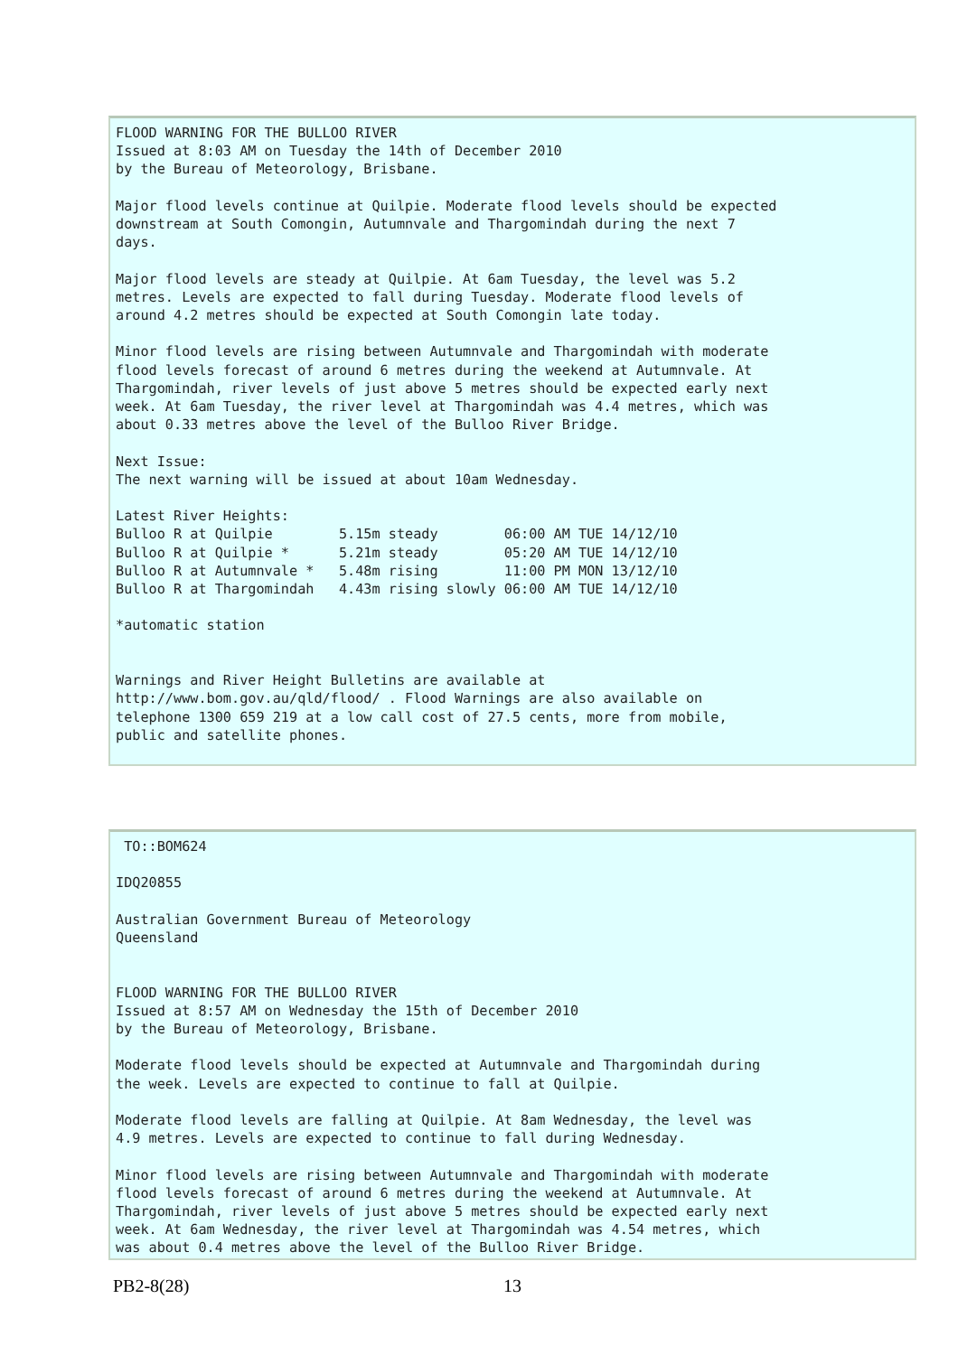FLOOD WARNING FOR THE BULLOO RIVER
Issued at 8:03 AM on Tuesday the 14th of December 2010
by the Bureau of Meteorology, Brisbane.

Major flood levels continue at Quilpie. Moderate flood levels should be expected
downstream at South Comongin, Autumnvale and Thargomindah during the next 7
days.

Major flood levels are steady at Quilpie. At 6am Tuesday, the level was 5.2
metres. Levels are expected to fall during Tuesday. Moderate flood levels of
around 4.2 metres should be expected at South Comongin late today.

Minor flood levels are rising between Autumnvale and Thargomindah with moderate
flood levels forecast of around 6 metres during the weekend at Autumnvale. At
Thargomindah, river levels of just above 5 metres should be expected early next
week. At 6am Tuesday, the river level at Thargomindah was 4.4 metres, which was
about 0.33 metres above the level of the Bulloo River Bridge.

Next Issue:
The next warning will be issued at about 10am Wednesday.

Latest River Heights:
Bulloo R at Quilpie        5.15m steady        06:00 AM TUE 14/12/10
Bulloo R at Quilpie *      5.21m steady        05:20 AM TUE 14/12/10
Bulloo R at Autumnvale *   5.48m rising        11:00 PM MON 13/12/10
Bulloo R at Thargomindah   4.43m rising slowly 06:00 AM TUE 14/12/10

*automatic station


Warnings and River Height Bulletins are available at
http://www.bom.gov.au/qld/flood/ . Flood Warnings are also available on
telephone 1300 659 219 at a low call cost of 27.5 cents, more from mobile,
public and satellite phones.
 TO::BOM624

IDQ20855

Australian Government Bureau of Meteorology
Queensland


FLOOD WARNING FOR THE BULLOO RIVER
Issued at 8:57 AM on Wednesday the 15th of December 2010
by the Bureau of Meteorology, Brisbane.

Moderate flood levels should be expected at Autumnvale and Thargomindah during
the week. Levels are expected to continue to fall at Quilpie.

Moderate flood levels are falling at Quilpie. At 8am Wednesday, the level was
4.9 metres. Levels are expected to continue to fall during Wednesday.

Minor flood levels are rising between Autumnvale and Thargomindah with moderate
flood levels forecast of around 6 metres during the weekend at Autumnvale. At
Thargomindah, river levels of just above 5 metres should be expected early next
week. At 6am Wednesday, the river level at Thargomindah was 4.54 metres, which
was about 0.4 metres above the level of the Bulloo River Bridge.
PB2-8(28) 13